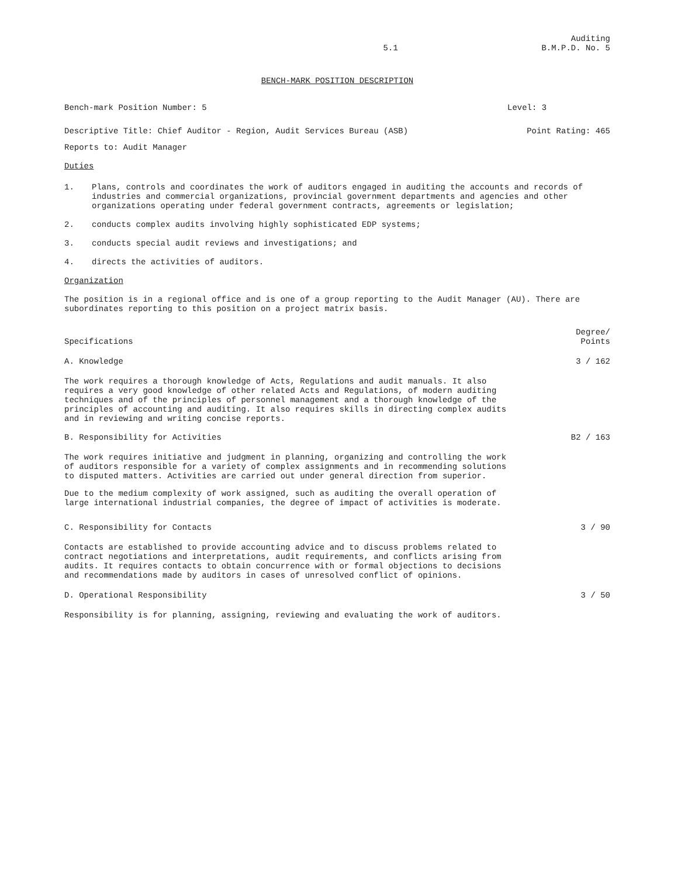5.1 Auditing
B.M.P.D. No. 5
BENCH-MARK POSITION DESCRIPTION
Bench-mark Position Number: 5 Level: 3
Descriptive Title: Chief Auditor - Region, Audit Services Bureau (ASB) Point Rating: 465
Reports to: Audit Manager
Duties
1. Plans, controls and coordinates the work of auditors engaged in auditing the accounts and records of industries and commercial organizations, provincial government departments and agencies and other organizations operating under federal government contracts, agreements or legislation;
2. conducts complex audits involving highly sophisticated EDP systems;
3. conducts special audit reviews and investigations; and
4. directs the activities of auditors.
Organization
The position is in a regional office and is one of a group reporting to the Audit Manager (AU). There are subordinates reporting to this position on a project matrix basis.
Specifications Degree/
Points
A. Knowledge 3 / 162
The work requires a thorough knowledge of Acts, Regulations and audit manuals. It also requires a very good knowledge of other related Acts and Regulations, of modern auditing techniques and of the principles of personnel management and a thorough knowledge of the principles of accounting and auditing. It also requires skills in directing complex audits and in reviewing and writing concise reports.
B. Responsibility for Activities B2 / 163
The work requires initiative and judgment in planning, organizing and controlling the work of auditors responsible for a variety of complex assignments and in recommending solutions to disputed matters. Activities are carried out under general direction from superior.
Due to the medium complexity of work assigned, such as auditing the overall operation of large international industrial companies, the degree of impact of activities is moderate.
C. Responsibility for Contacts 3 / 90
Contacts are established to provide accounting advice and to discuss problems related to contract negotiations and interpretations, audit requirements, and conflicts arising from audits. It requires contacts to obtain concurrence with or formal objections to decisions and recommendations made by auditors in cases of unresolved conflict of opinions.
D. Operational Responsibility 3 / 50
Responsibility is for planning, assigning, reviewing and evaluating the work of auditors.